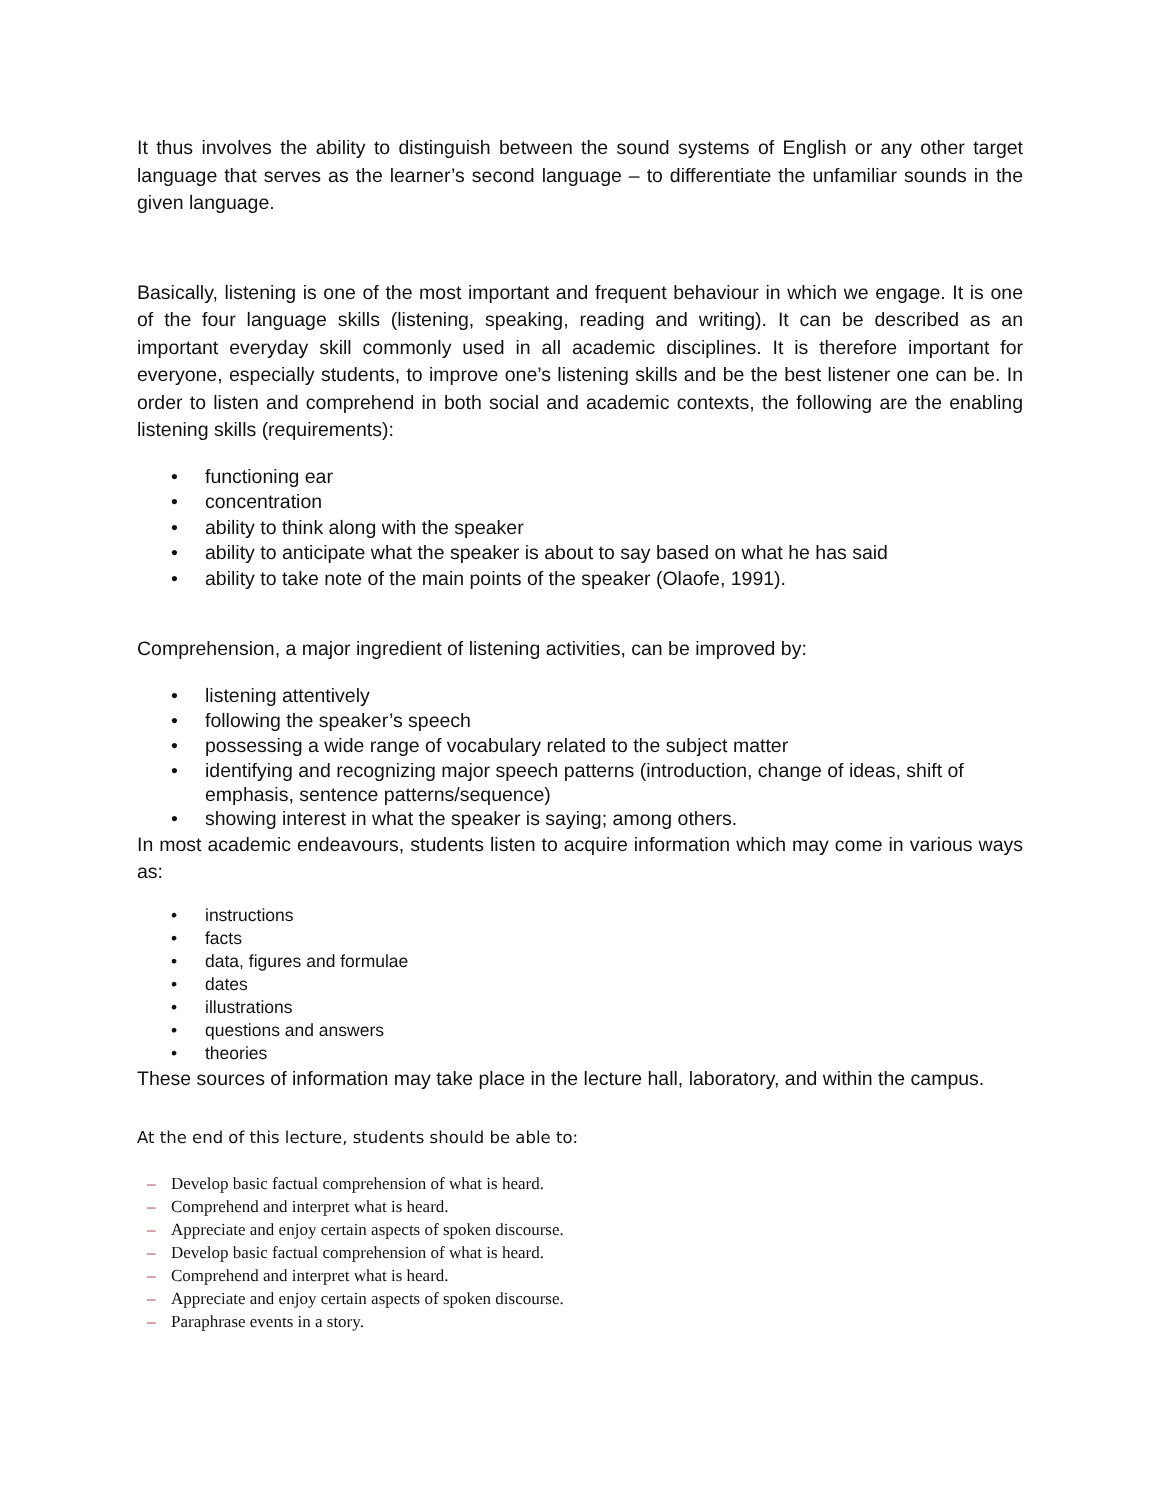It thus involves the ability to distinguish between the sound systems of English or any other target language that serves as the learner’s second language – to differentiate the unfamiliar sounds in the given language.
Basically, listening is one of the most important and frequent behaviour in which we engage. It is one of the four language skills (listening, speaking, reading and writing). It can be described as an important everyday skill commonly used in all academic disciplines. It is therefore important for everyone, especially students, to improve one’s listening skills and be the best listener one can be. In order to listen and comprehend in both social and academic contexts, the following are the enabling listening skills (requirements):
• functioning ear
• concentration
• ability to think along with the speaker
• ability to anticipate what the speaker is about to say based on what he has said
• ability to take note of the main points of the speaker (Olaofe, 1991).
Comprehension, a major ingredient of listening activities, can be improved by:
• listening attentively
• following the speaker’s speech
• possessing a wide range of vocabulary related to the subject matter
• identifying and recognizing major speech patterns (introduction, change of ideas, shift of emphasis, sentence patterns/sequence)
• showing interest in what the speaker is saying; among others.
In most academic endeavours, students listen to acquire information which may come in various ways as:
• instructions
• facts
• data, figures and formulae
• dates
• illustrations
• questions and answers
• theories
These sources of information may take place in the lecture hall, laboratory, and within the campus.
At the end of this lecture, students should be able to:
– Develop basic factual comprehension of what is heard.
– Comprehend and interpret what is heard.
– Appreciate and enjoy certain aspects of spoken discourse.
– Develop basic factual comprehension of what is heard.
– Comprehend and interpret what is heard.
– Appreciate and enjoy certain aspects of spoken discourse.
– Paraphrase events in a story.